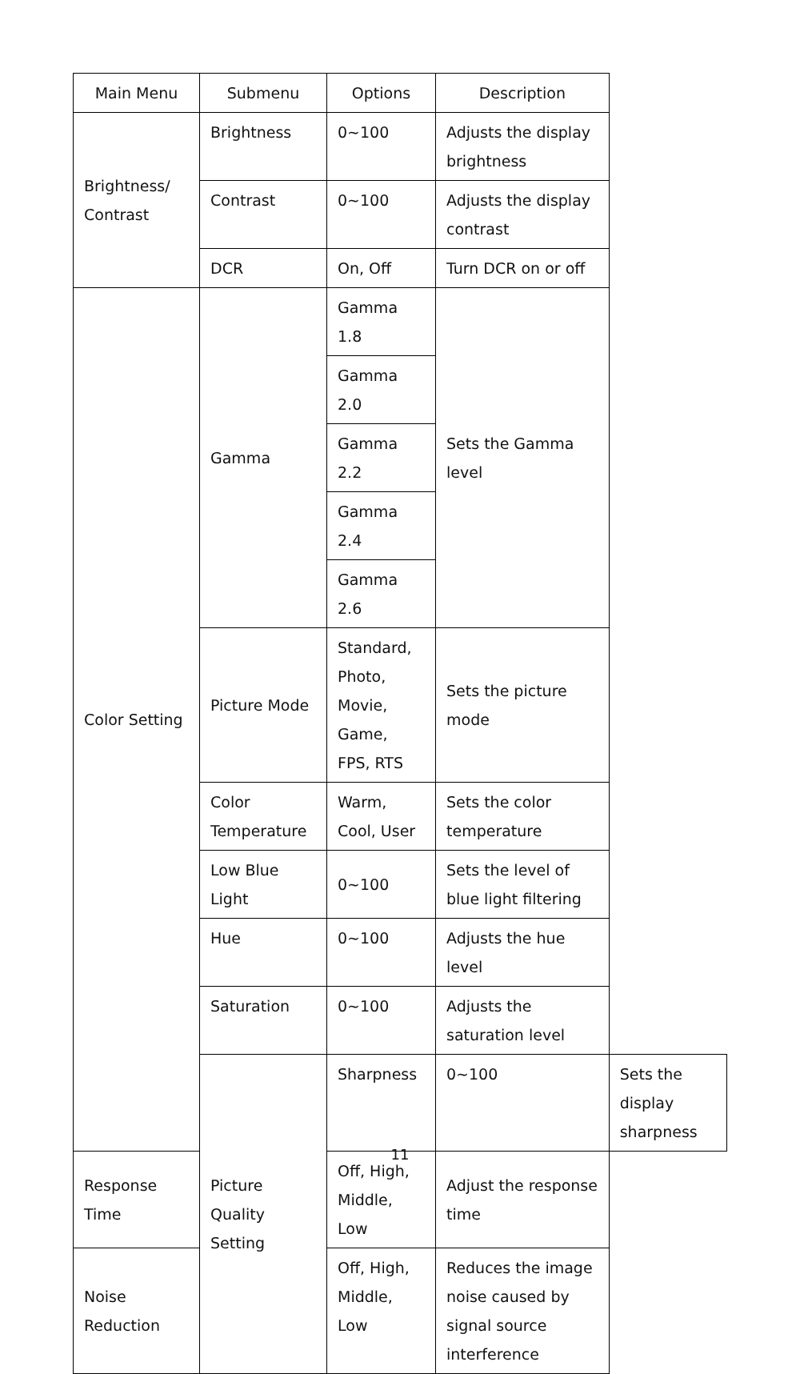| Main Menu | Submenu | Options | Description | |
| --- | --- | --- | --- | --- |
| Brightness/ Contrast | Brightness | 0~100 | Adjusts the display brightness | |
| | Contrast | 0~100 | Adjusts the display contrast | |
| | DCR | On, Off | Turn DCR on or off | |
| Color Setting | Gamma | Gamma 1.8 | Sets the Gamma level | |
| | | Gamma 2.0 | | |
| | | Gamma 2.2 | | |
| | | Gamma 2.4 | | |
| | | Gamma 2.6 | | |
| | Picture Mode | Standard, Photo, Movie, Game, FPS, RTS | Sets the picture mode | |
| | Color Temperature | Warm, Cool, User | Sets the color temperature | |
| | Low Blue Light | 0~100 | Sets the level of blue light filtering | |
| | Hue | 0~100 | Adjusts the hue level | |
| | Saturation | 0~100 | Adjusts the saturation level | |
| | Picture Quality Setting | Sharpness | 0~100 | Sets the display sharpness |
| Response Time | | Off, High, Middle, Low | Adjust the response time | |
| Noise Reduction | | Off, High, Middle, Low | Reduces the image noise caused by signal source interference | |
11